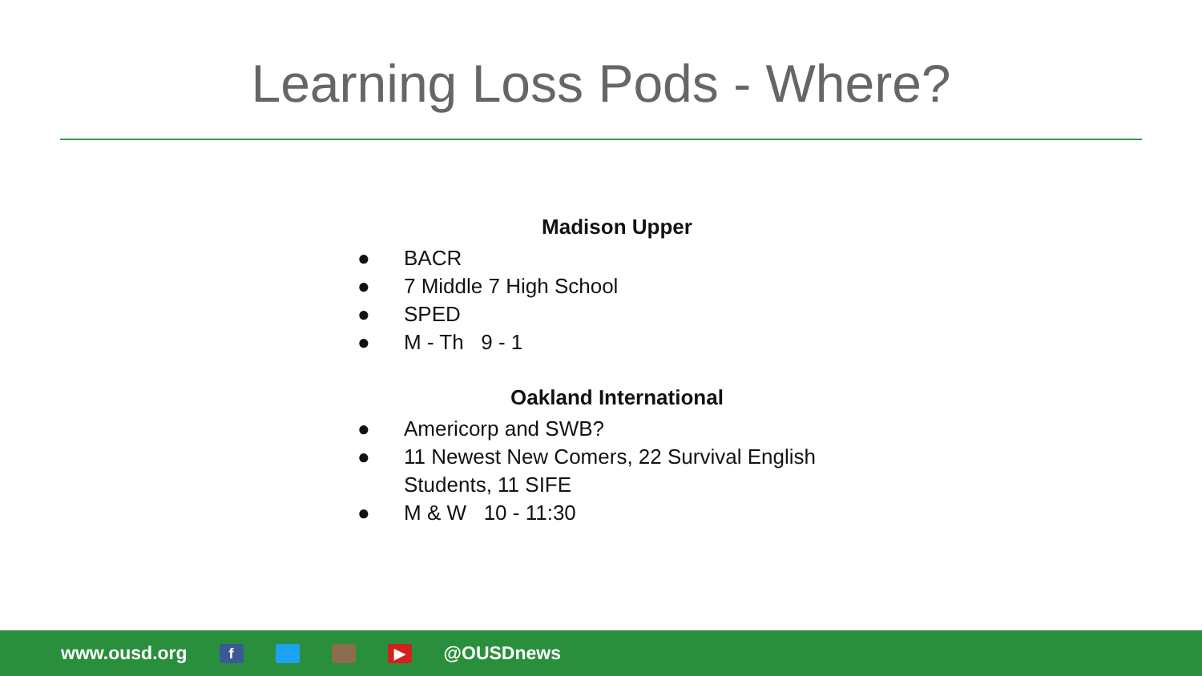Learning Loss Pods - Where?
Madison Upper
● BACR
● 7 Middle 7 High School
● SPED
● M - Th 9 - 1
Oakland International
● Americorp and SWB?
● 11 Newest New Comers, 22 Survival English Students, 11 SIFE
● M & W 10 - 11:30
www.ousd.org f ▶ @OUSDnews